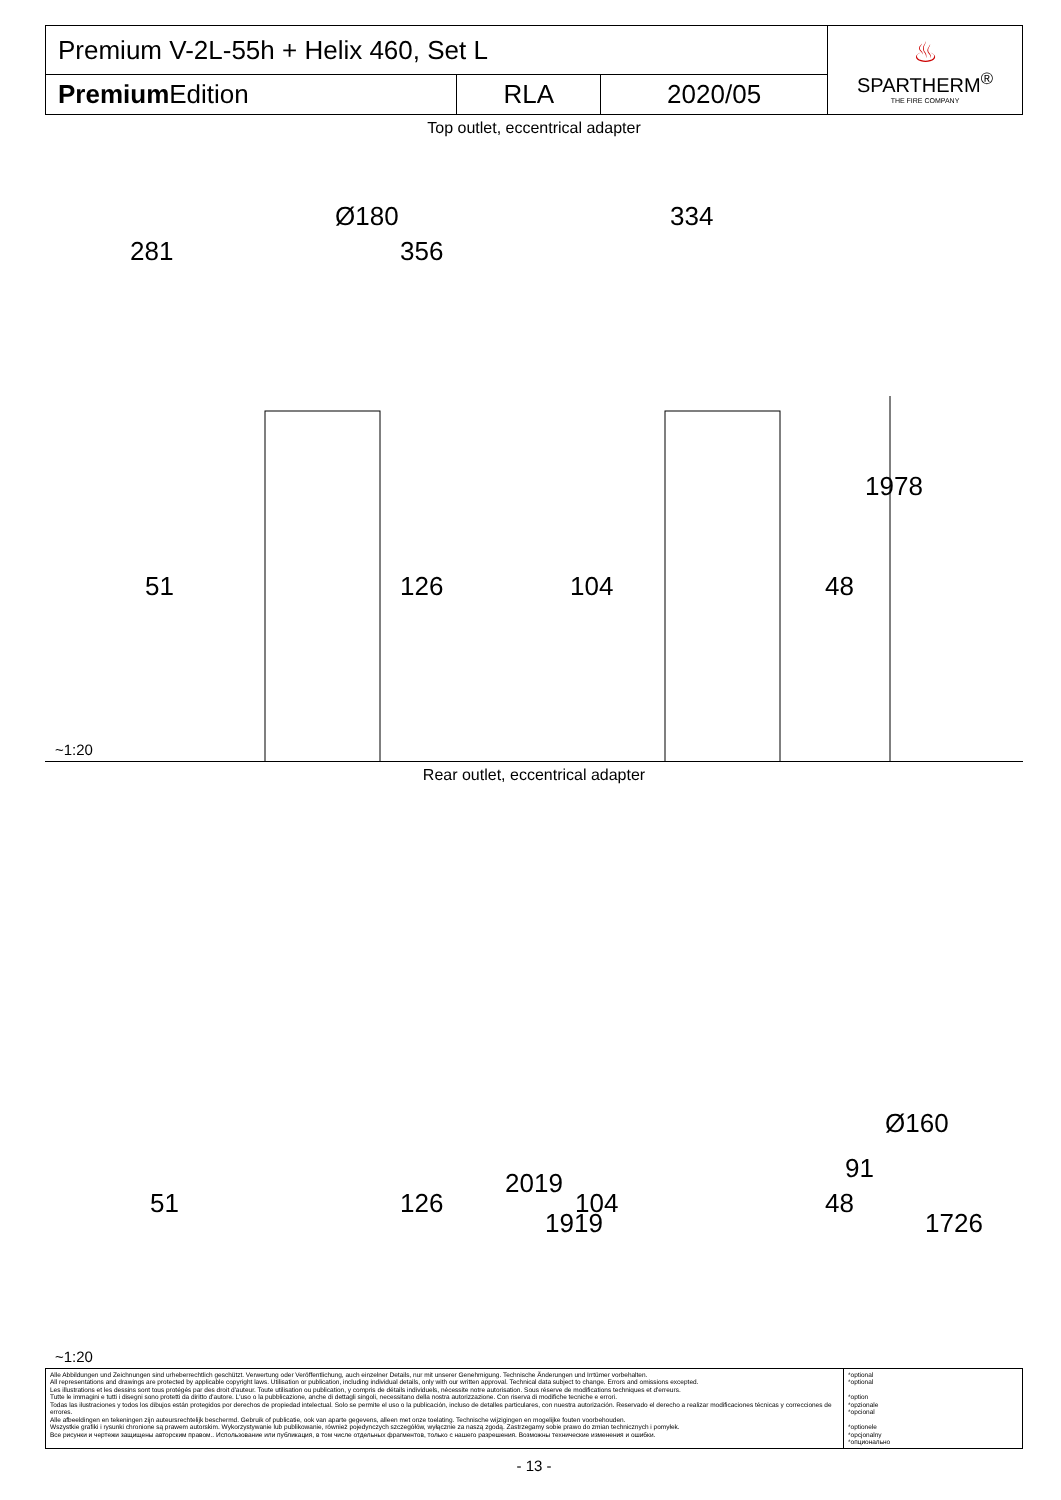| Premium V-2L-55h + Helix 460, Set L | | | ♨ SPARTHERM<sup>®</sup> THE FIRE COMPANY |
| Premium Edition | RLA | 2020/05 | |
Top outlet, eccentrical adapter
Ø180
281 356
51 126
334
104 48
1978
~1:20
Rear outlet, eccentrical adapter
51 126
2019
1919
104 48
91
Ø160
1726
~1:20
Alle Abbildungen und Zeichnungen sind urheberrechtlich geschützt. Verwertung oder Veröffentlichung, auch einzelner Details, nur mit unserer Genehmigung. Technische Änderungen und Irrtümer vorbehalten.
All representations and drawings are protected by applicable copyright laws. Utilisation or publication, including individual details, only with our written approval. Technical data subject to change. Errors and omissions excepted.
Les illustrations et les dessins sont tous protégés par des droit d'auteur. Toute utilisation ou publication, y compris de détails individuels, nécessite notre autorisation. Sous réserve de modifications techniques et d'erreurs.
Tutte le immagini e tutti i disegni sono protetti da diritto d'autore. L'uso o la pubblicazione, anche di dettagli singoli, necessitano della nostra autorizzazione. Con riserva di modifiche tecniche e errori.
Todas las ilustraciones y todos los dibujos están protegidos por derechos de propiedad intelectual. Solo se permite el uso o la publicación, incluso de detalles particulares, con nuestra autorización. Reservado el derecho a realizar modificaciones técnicas y correcciones de errores.
Alle afbeeldingen en tekeningen zijn auteursrechtelijk beschermd. Gebruik of publicatie, ook van aparte gegevens, alleen met onze toelating. Technische wijzigingen en mogelijke fouten voorbehouden.
Wszystkie grafiki i rysunki chronione są prawem autorskim. Wykorzystywanie lub publikowanie, również pojedynczych szczegółów, wyłącznie za naszą zgodą. Zastrzegamy sobie prawo do zmian technicznych i pomyłek.
Все рисунки и чертежи защищены авторским правом.. Использование или публикация, в том числе отдельных фрагментов, только с нашего разрешения. Возможны технические изменения и ошибки.
*optional
*optional
*option
*opzionale
*opcional
*optionele
*opcjonalny
*опционально
- 13 -